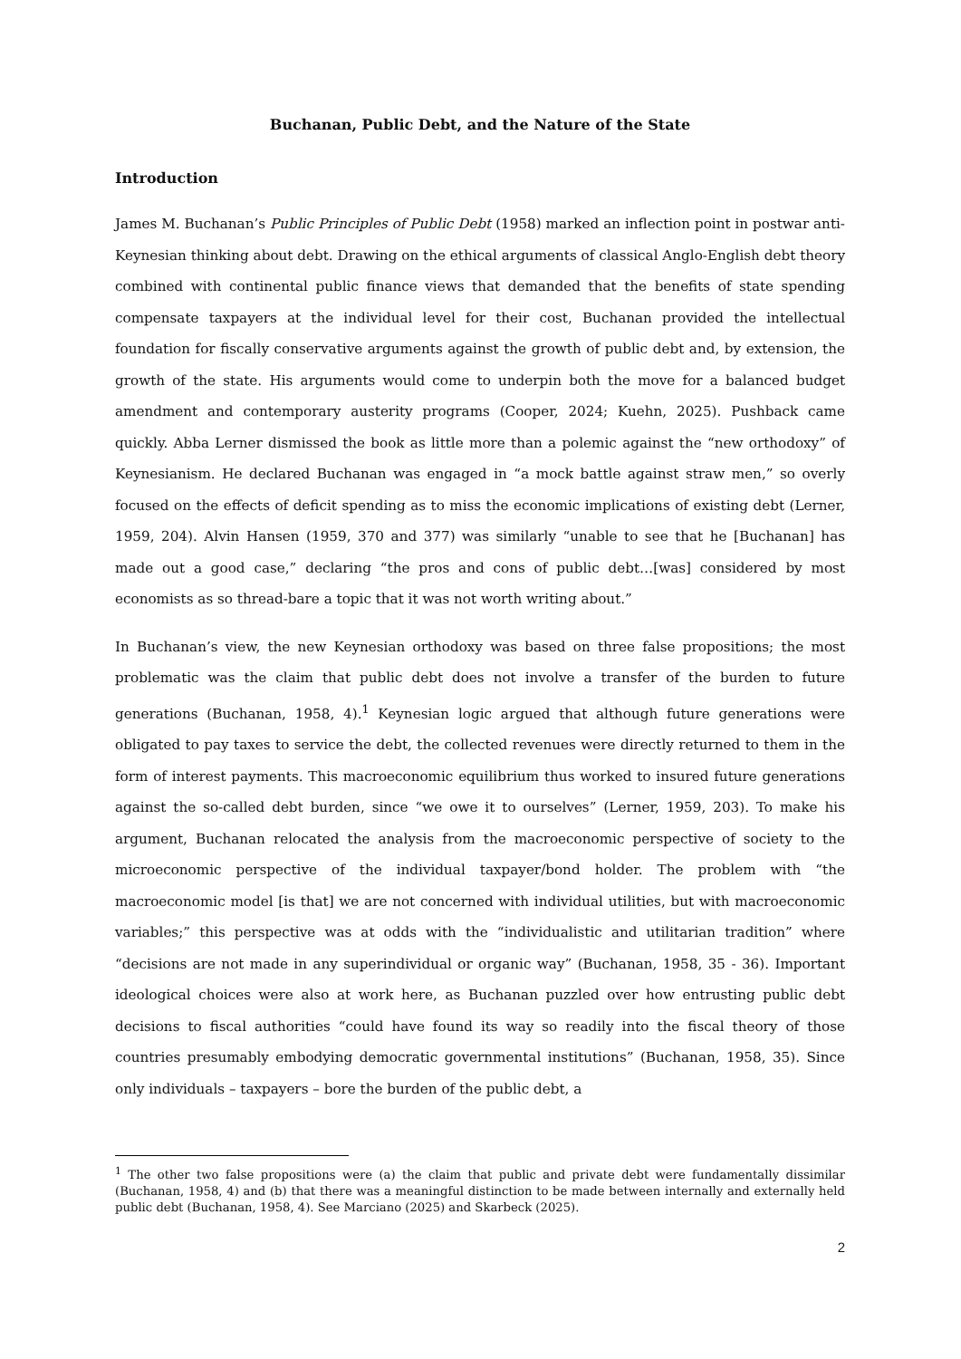Buchanan, Public Debt, and the Nature of the State
Introduction
James M. Buchanan’s Public Principles of Public Debt (1958) marked an inflection point in postwar anti-Keynesian thinking about debt. Drawing on the ethical arguments of classical Anglo-English debt theory combined with continental public finance views that demanded that the benefits of state spending compensate taxpayers at the individual level for their cost, Buchanan provided the intellectual foundation for fiscally conservative arguments against the growth of public debt and, by extension, the growth of the state. His arguments would come to underpin both the move for a balanced budget amendment and contemporary austerity programs (Cooper, 2024; Kuehn, 2025). Pushback came quickly. Abba Lerner dismissed the book as little more than a polemic against the “new orthodoxy” of Keynesianism. He declared Buchanan was engaged in “a mock battle against straw men,” so overly focused on the effects of deficit spending as to miss the economic implications of existing debt (Lerner, 1959, 204). Alvin Hansen (1959, 370 and 377) was similarly “unable to see that he [Buchanan] has made out a good case,” declaring “the pros and cons of public debt…[was] considered by most economists as so thread-bare a topic that it was not worth writing about.”
In Buchanan’s view, the new Keynesian orthodoxy was based on three false propositions; the most problematic was the claim that public debt does not involve a transfer of the burden to future generations (Buchanan, 1958, 4).<sup>1</sup> Keynesian logic argued that although future generations were obligated to pay taxes to service the debt, the collected revenues were directly returned to them in the form of interest payments. This macroeconomic equilibrium thus worked to insured future generations against the so-called debt burden, since “we owe it to ourselves” (Lerner, 1959, 203). To make his argument, Buchanan relocated the analysis from the macroeconomic perspective of society to the microeconomic perspective of the individual taxpayer/bond holder. The problem with “the macroeconomic model [is that] we are not concerned with individual utilities, but with macroeconomic variables;” this perspective was at odds with the “individualistic and utilitarian tradition” where “decisions are not made in any superindividual or organic way” (Buchanan, 1958, 35 - 36). Important ideological choices were also at work here, as Buchanan puzzled over how entrusting public debt decisions to fiscal authorities “could have found its way so readily into the fiscal theory of those countries presumably embodying democratic governmental institutions” (Buchanan, 1958, 35). Since only individuals – taxpayers – bore the burden of the public debt, a
<sup>1</sup> The other two false propositions were (a) the claim that public and private debt were fundamentally dissimilar (Buchanan, 1958, 4) and (b) that there was a meaningful distinction to be made between internally and externally held public debt (Buchanan, 1958, 4). See Marciano (2025) and Skarbeck (2025).
2